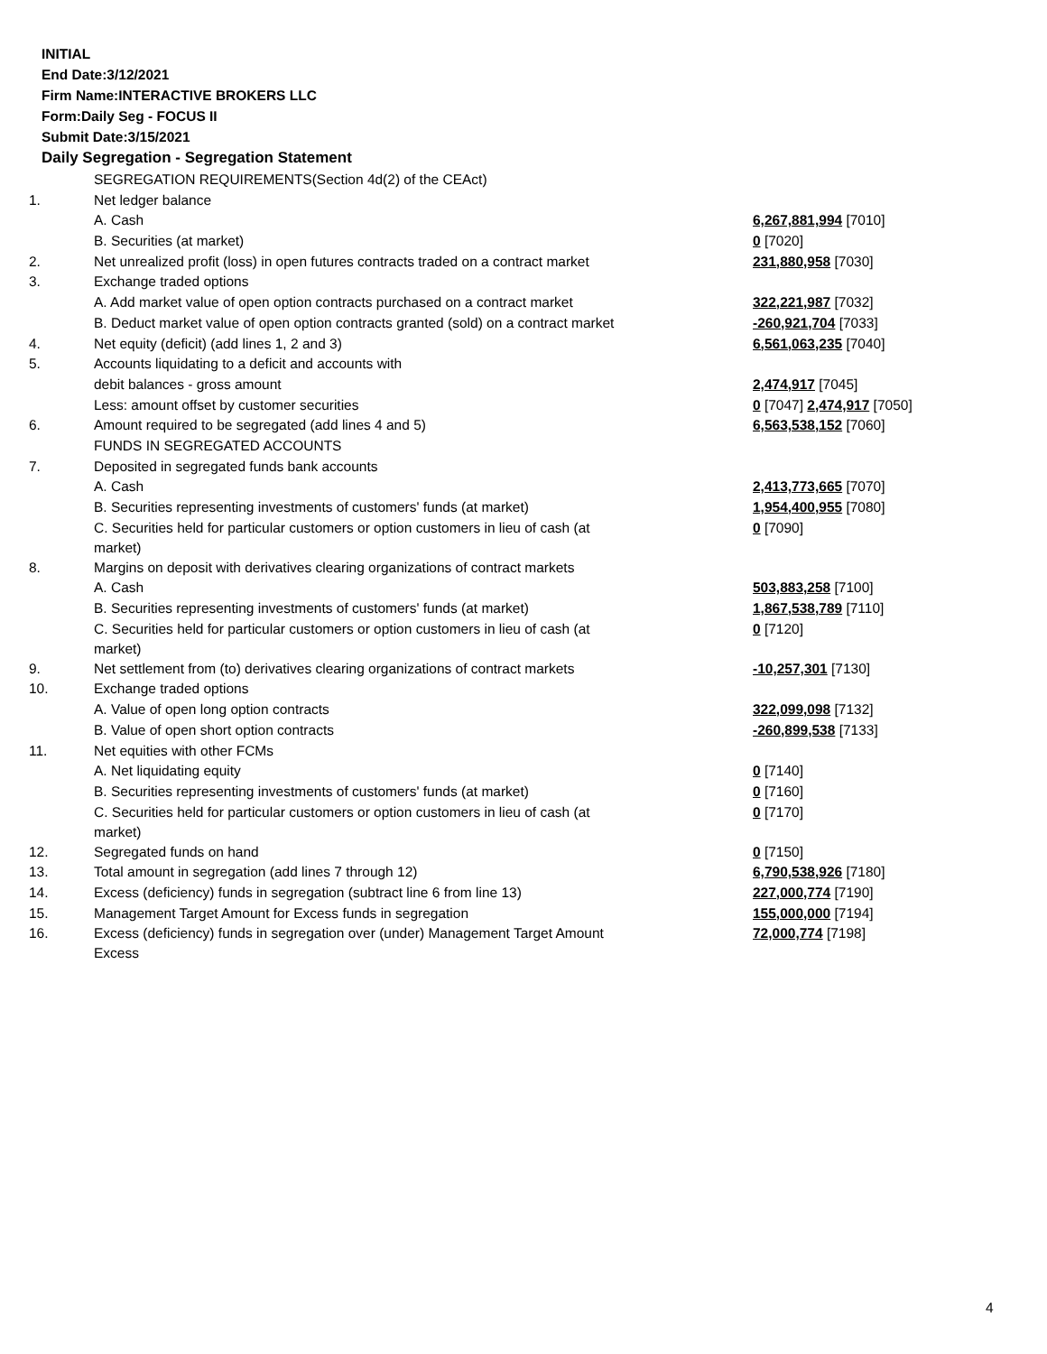INITIAL
End Date:3/12/2021
Firm Name:INTERACTIVE BROKERS LLC
Form:Daily Seg - FOCUS II
Submit Date:3/15/2021
Daily Segregation - Segregation Statement
| | SEGREGATION REQUIREMENTS(Section 4d(2) of the CEAct) | |
| 1. | Net ledger balance | |
| | A. Cash | 6,267,881,994 [7010] |
| | B. Securities (at market) | 0 [7020] |
| 2. | Net unrealized profit (loss) in open futures contracts traded on a contract market | 231,880,958 [7030] |
| 3. | Exchange traded options | |
| | A. Add market value of open option contracts purchased on a contract market | 322,221,987 [7032] |
| | B. Deduct market value of open option contracts granted (sold) on a contract market | -260,921,704 [7033] |
| 4. | Net equity (deficit) (add lines 1, 2 and 3) | 6,561,063,235 [7040] |
| 5. | Accounts liquidating to a deficit and accounts with | |
| | debit balances - gross amount | 2,474,917 [7045] |
| | Less: amount offset by customer securities | 0 [7047] 2,474,917 [7050] |
| 6. | Amount required to be segregated (add lines 4 and 5) | 6,563,538,152 [7060] |
| | FUNDS IN SEGREGATED ACCOUNTS | |
| 7. | Deposited in segregated funds bank accounts | |
| | A. Cash | 2,413,773,665 [7070] |
| | B. Securities representing investments of customers' funds (at market) | 1,954,400,955 [7080] |
| | C. Securities held for particular customers or option customers in lieu of cash (at market) | 0 [7090] |
| 8. | Margins on deposit with derivatives clearing organizations of contract markets | |
| | A. Cash | 503,883,258 [7100] |
| | B. Securities representing investments of customers' funds (at market) | 1,867,538,789 [7110] |
| | C. Securities held for particular customers or option customers in lieu of cash (at market) | 0 [7120] |
| 9. | Net settlement from (to) derivatives clearing organizations of contract markets | -10,257,301 [7130] |
| 10. | Exchange traded options | |
| | A. Value of open long option contracts | 322,099,098 [7132] |
| | B. Value of open short option contracts | -260,899,538 [7133] |
| 11. | Net equities with other FCMs | |
| | A. Net liquidating equity | 0 [7140] |
| | B. Securities representing investments of customers' funds (at market) | 0 [7160] |
| | C. Securities held for particular customers or option customers in lieu of cash (at market) | 0 [7170] |
| 12. | Segregated funds on hand | 0 [7150] |
| 13. | Total amount in segregation (add lines 7 through 12) | 6,790,538,926 [7180] |
| 14. | Excess (deficiency) funds in segregation (subtract line 6 from line 13) | 227,000,774 [7190] |
| 15. | Management Target Amount for Excess funds in segregation | 155,000,000 [7194] |
| 16. | Excess (deficiency) funds in segregation over (under) Management Target Amount Excess | 72,000,774 [7198] |
4